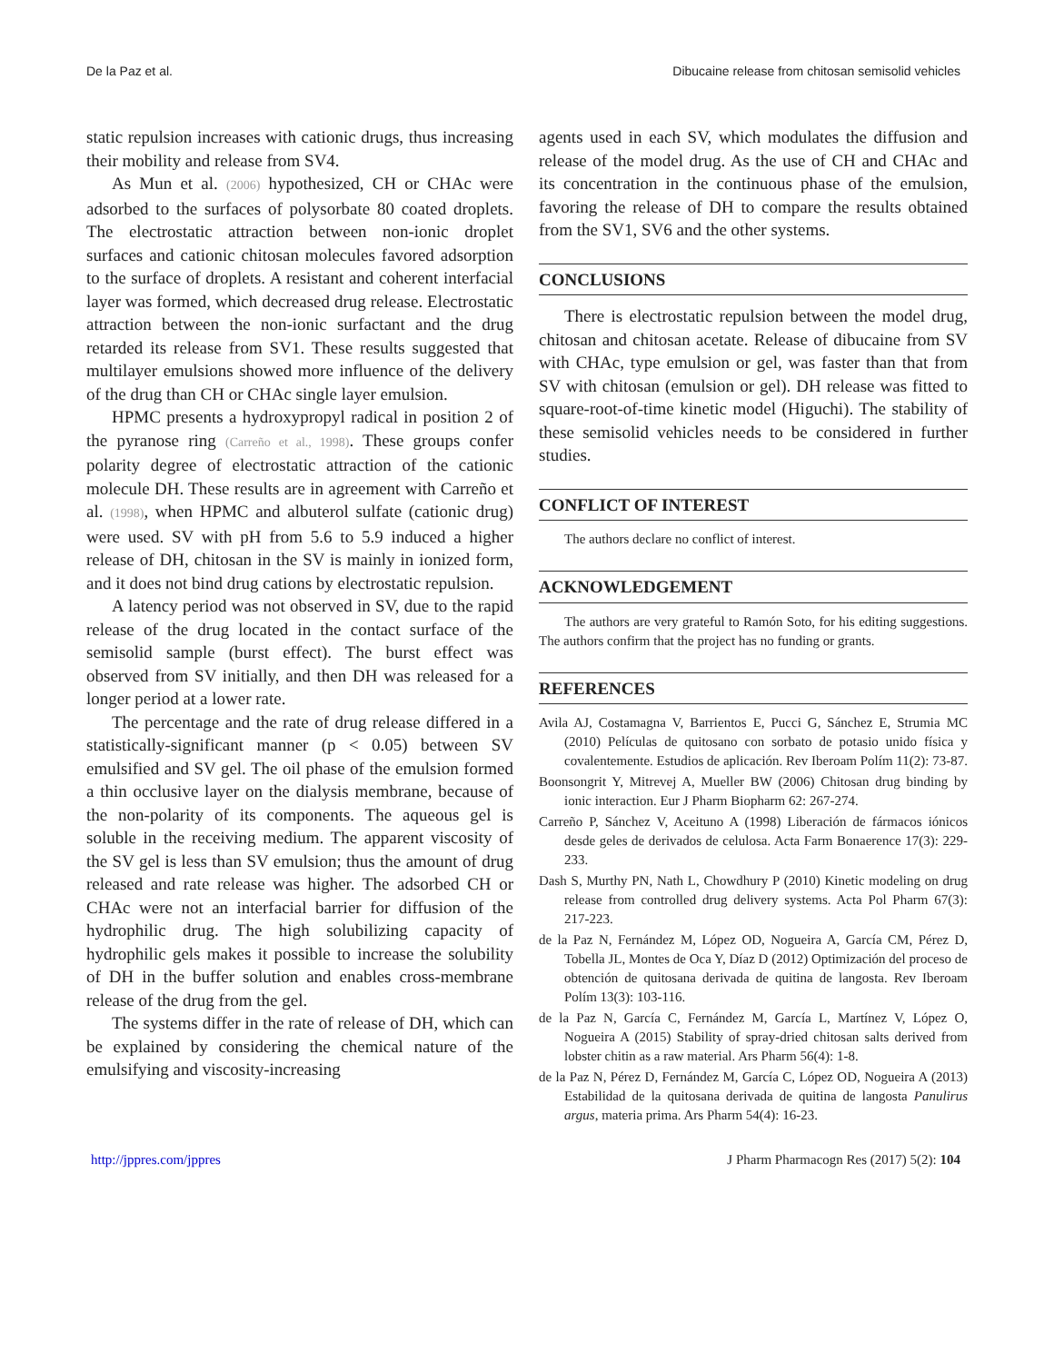De la Paz et al. Dibucaine release from chitosan semisolid vehicles
static repulsion increases with cationic drugs, thus increasing their mobility and release from SV4.
As Mun et al. (2006) hypothesized, CH or CHAc were adsorbed to the surfaces of polysorbate 80 coated droplets. The electrostatic attraction between non-ionic droplet surfaces and cationic chitosan molecules favored adsorption to the surface of droplets. A resistant and coherent interfacial layer was formed, which decreased drug release. Electrostatic attraction between the non-ionic surfactant and the drug retarded its release from SV1. These results suggested that multilayer emulsions showed more influence of the delivery of the drug than CH or CHAc single layer emulsion.
HPMC presents a hydroxypropyl radical in position 2 of the pyranose ring (Carreño et al., 1998). These groups confer polarity degree of electrostatic attraction of the cationic molecule DH. These results are in agreement with Carreño et al. (1998), when HPMC and albuterol sulfate (cationic drug) were used. SV with pH from 5.6 to 5.9 induced a higher release of DH, chitosan in the SV is mainly in ionized form, and it does not bind drug cations by electrostatic repulsion.
A latency period was not observed in SV, due to the rapid release of the drug located in the contact surface of the semisolid sample (burst effect). The burst effect was observed from SV initially, and then DH was released for a longer period at a lower rate.
The percentage and the rate of drug release differed in a statistically-significant manner (p < 0.05) between SV emulsified and SV gel. The oil phase of the emulsion formed a thin occlusive layer on the dialysis membrane, because of the non-polarity of its components. The aqueous gel is soluble in the receiving medium. The apparent viscosity of the SV gel is less than SV emulsion; thus the amount of drug released and rate release was higher. The adsorbed CH or CHAc were not an interfacial barrier for diffusion of the hydrophilic drug. The high solubilizing capacity of hydrophilic gels makes it possible to increase the solubility of DH in the buffer solution and enables cross-membrane release of the drug from the gel.
The systems differ in the rate of release of DH, which can be explained by considering the chemical nature of the emulsifying and viscosity-increasing
agents used in each SV, which modulates the diffusion and release of the model drug. As the use of CH and CHAc and its concentration in the continuous phase of the emulsion, favoring the release of DH to compare the results obtained from the SV1, SV6 and the other systems.
CONCLUSIONS
There is electrostatic repulsion between the model drug, chitosan and chitosan acetate. Release of dibucaine from SV with CHAc, type emulsion or gel, was faster than that from SV with chitosan (emulsion or gel). DH release was fitted to square-root-of-time kinetic model (Higuchi). The stability of these semisolid vehicles needs to be considered in further studies.
CONFLICT OF INTEREST
The authors declare no conflict of interest.
ACKNOWLEDGEMENT
The authors are very grateful to Ramón Soto, for his editing suggestions. The authors confirm that the project has no funding or grants.
REFERENCES
Avila AJ, Costamagna V, Barrientos E, Pucci G, Sánchez E, Strumia MC (2010) Películas de quitosano con sorbato de potasio unido física y covalentemente. Estudios de aplicación. Rev Iberoam Polím 11(2): 73-87.
Boonsongrit Y, Mitrevej A, Mueller BW (2006) Chitosan drug binding by ionic interaction. Eur J Pharm Biopharm 62: 267-274.
Carreño P, Sánchez V, Aceituno A (1998) Liberación de fármacos iónicos desde geles de derivados de celulosa. Acta Farm Bonaerence 17(3): 229-233.
Dash S, Murthy PN, Nath L, Chowdhury P (2010) Kinetic modeling on drug release from controlled drug delivery systems. Acta Pol Pharm 67(3): 217-223.
de la Paz N, Fernández M, López OD, Nogueira A, García CM, Pérez D, Tobella JL, Montes de Oca Y, Díaz D (2012) Optimización del proceso de obtención de quitosana derivada de quitina de langosta. Rev Iberoam Polím 13(3): 103-116.
de la Paz N, García C, Fernández M, García L, Martínez V, López O, Nogueira A (2015) Stability of spray-dried chitosan salts derived from lobster chitin as a raw material. Ars Pharm 56(4): 1-8.
de la Paz N, Pérez D, Fernández M, García C, López OD, Nogueira A (2013) Estabilidad de la quitosana derivada de quitina de langosta Panulirus argus, materia prima. Ars Pharm 54(4): 16-23.
http://jppres.com/jppres J Pharm Pharmacogn Res (2017) 5(2): 104